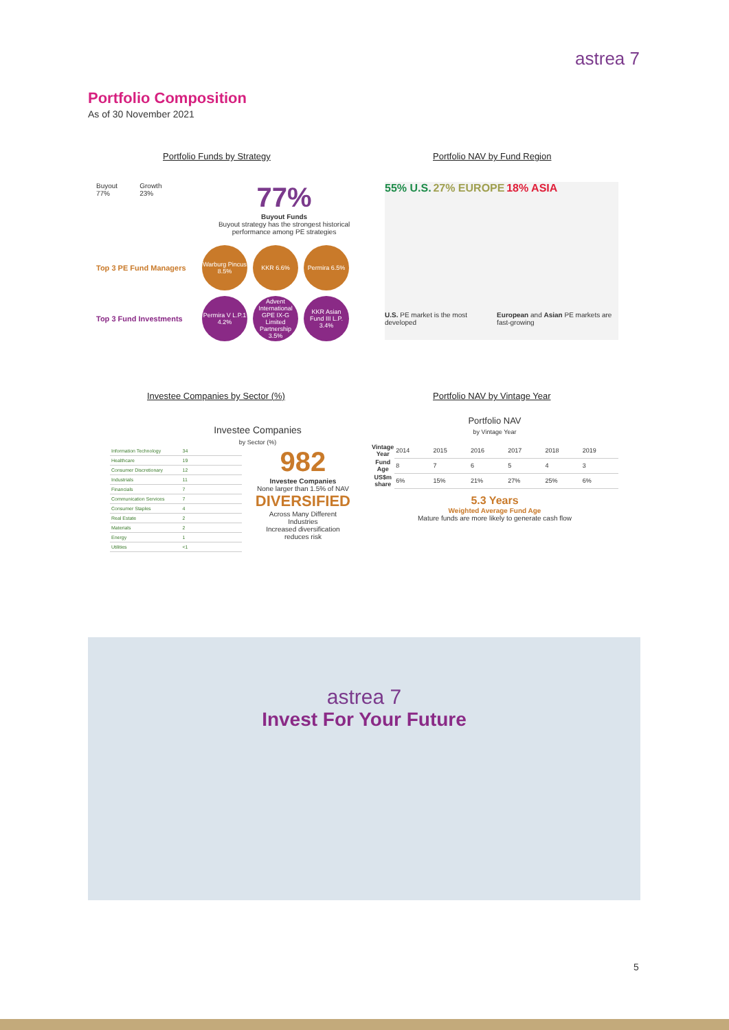astrea 7
Portfolio Composition
As of 30 November 2021
Portfolio Funds by Strategy Portfolio NAV by Fund Region
Buyout 77% Growth 23%
77%
Buyout Funds
Buyout strategy has the strongest historical performance among PE strategies
Top 3 PE Fund Managers Warburg Pincus 8.5% KKR 6.6% Permira 6.5%
Top 3 Fund Investments Permira V L.P.1 4.2% Advent International GPE IX-G Limited Partnership 3.5% KKR Asian Fund III L.P. 3.4%
55% U.S. 27% EUROPE 18% ASIA
U.S. PE market is the most developed European and Asian PE markets are fast-growing
Investee Companies by Sector (%)
Portfolio NAV by Vintage Year
Investee Companies
by Sector (%)
| Information Technology | 34 |
| Healthcare | 19 |
| Consumer Discretionary | 12 |
| Industrials | 11 |
| Financials | 7 |
| Communication Services | 7 |
| Consumer Staples | 4 |
| Real Estate | 2 |
| Materials | 2 |
| Energy | 1 |
| Utilities | <1 |
982
Investee Companies
None larger than 1.5% of NAV
DIVERSIFIED
Across Many Different Industries
Increased diversification reduces risk
Portfolio NAV
by Vintage Year
| Vintage Year | 2014 | 2015 | 2016 | 2017 | 2018 | 2019 |
| Fund Age | 8 | 7 | 6 | 5 | 4 | 3 |
| US$m share | 6% | 15% | 21% | 27% | 25% | 6% |
5.3 Years
Weighted Average Fund Age
Mature funds are more likely to generate cash flow
astrea 7
Invest For Your Future
5